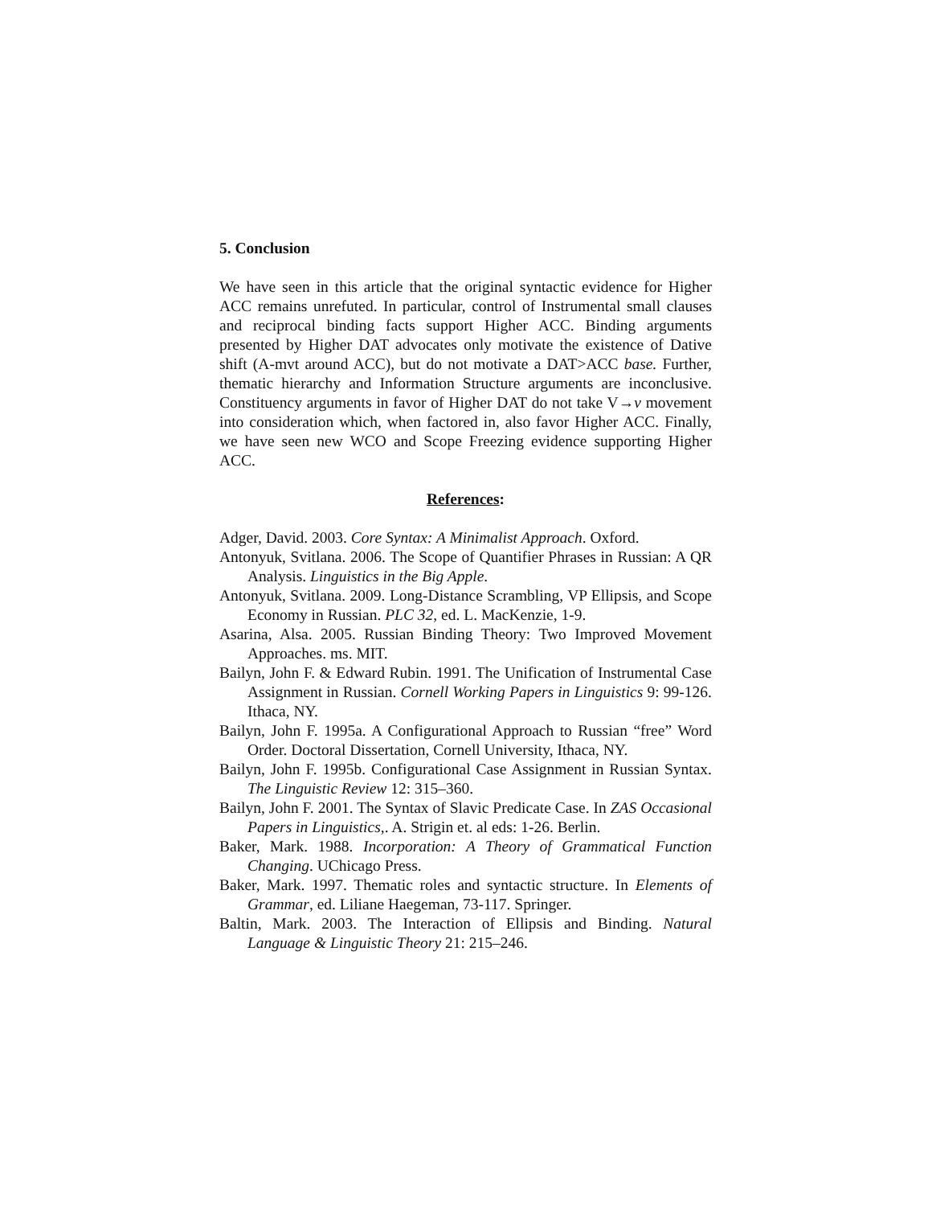5. Conclusion
We have seen in this article that the original syntactic evidence for Higher ACC remains unrefuted. In particular, control of Instrumental small clauses and reciprocal binding facts support Higher ACC. Binding arguments presented by Higher DAT advocates only motivate the existence of Dative shift (A-mvt around ACC), but do not motivate a DAT>ACC base. Further, thematic hierarchy and Information Structure arguments are inconclusive. Constituency arguments in favor of Higher DAT do not take V→v movement into consideration which, when factored in, also favor Higher ACC. Finally, we have seen new WCO and Scope Freezing evidence supporting Higher ACC.
References:
Adger, David. 2003. Core Syntax: A Minimalist Approach. Oxford.
Antonyuk, Svitlana. 2006. The Scope of Quantifier Phrases in Russian: A QR Analysis. Linguistics in the Big Apple.
Antonyuk, Svitlana. 2009. Long-Distance Scrambling, VP Ellipsis, and Scope Economy in Russian. PLC 32, ed. L. MacKenzie, 1-9.
Asarina, Alsa. 2005. Russian Binding Theory: Two Improved Movement Approaches. ms. MIT.
Bailyn, John F. & Edward Rubin. 1991. The Unification of Instrumental Case Assignment in Russian. Cornell Working Papers in Linguistics 9: 99-126. Ithaca, NY.
Bailyn, John F. 1995a. A Configurational Approach to Russian “free” Word Order. Doctoral Dissertation, Cornell University, Ithaca, NY.
Bailyn, John F. 1995b. Configurational Case Assignment in Russian Syntax. The Linguistic Review 12: 315–360.
Bailyn, John F. 2001. The Syntax of Slavic Predicate Case. In ZAS Occasional Papers in Linguistics,. A. Strigin et. al eds: 1-26. Berlin.
Baker, Mark. 1988. Incorporation: A Theory of Grammatical Function Changing. UChicago Press.
Baker, Mark. 1997. Thematic roles and syntactic structure. In Elements of Grammar, ed. Liliane Haegeman, 73-117. Springer.
Baltin, Mark. 2003. The Interaction of Ellipsis and Binding. Natural Language & Linguistic Theory 21: 215–246.